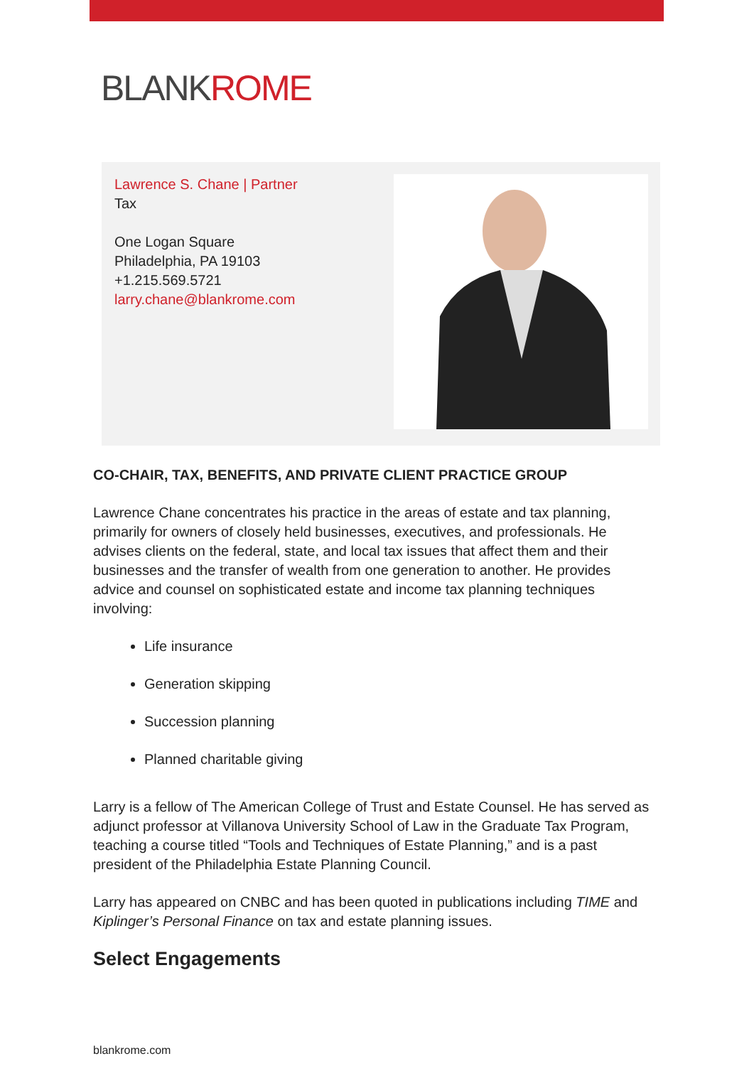BLANKROME
Lawrence S. Chane | Partner
Tax
One Logan Square
Philadelphia, PA 19103
+1.215.569.5721
larry.chane@blankrome.com
CO-CHAIR, TAX, BENEFITS, AND PRIVATE CLIENT PRACTICE GROUP
Lawrence Chane concentrates his practice in the areas of estate and tax planning, primarily for owners of closely held businesses, executives, and professionals. He advises clients on the federal, state, and local tax issues that affect them and their businesses and the transfer of wealth from one generation to another. He provides advice and counsel on sophisticated estate and income tax planning techniques involving:
Life insurance
Generation skipping
Succession planning
Planned charitable giving
Larry is a fellow of The American College of Trust and Estate Counsel. He has served as adjunct professor at Villanova University School of Law in the Graduate Tax Program, teaching a course titled “Tools and Techniques of Estate Planning,” and is a past president of the Philadelphia Estate Planning Council.
Larry has appeared on CNBC and has been quoted in publications including TIME and Kiplinger’s Personal Finance on tax and estate planning issues.
Select Engagements
blankrome.com